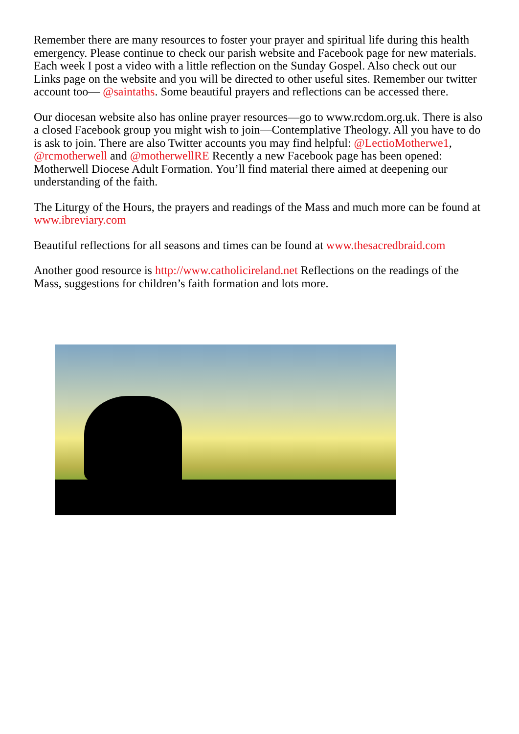Remember there are many resources to foster your prayer and spiritual life during this health emergency. Please continue to check our parish website and Facebook page for new materials. Each week I post a video with a little reflection on the Sunday Gospel. Also check out our Links page on the website and you will be directed to other useful sites. Remember our twitter account too— @saintaths. Some beautiful prayers and reflections can be accessed there.
Our diocesan website also has online prayer resources—go to www.rcdom.org.uk. There is also a closed Facebook group you might wish to join—Contemplative Theology. All you have to do is ask to join. There are also Twitter accounts you may find helpful: @LectioMotherwe1, @rcmotherwell and @motherwellRE Recently a new Facebook page has been opened: Motherwell Diocese Adult Formation. You’ll find material there aimed at deepening our understanding of the faith.
The Liturgy of the Hours, the prayers and readings of the Mass and much more can be found at www.ibreviary.com
Beautiful reflections for all seasons and times can be found at www.thesacredbraid.com
Another good resource is http://www.catholicireland.net Reflections on the readings of the Mass, suggestions for children’s faith formation and lots more.